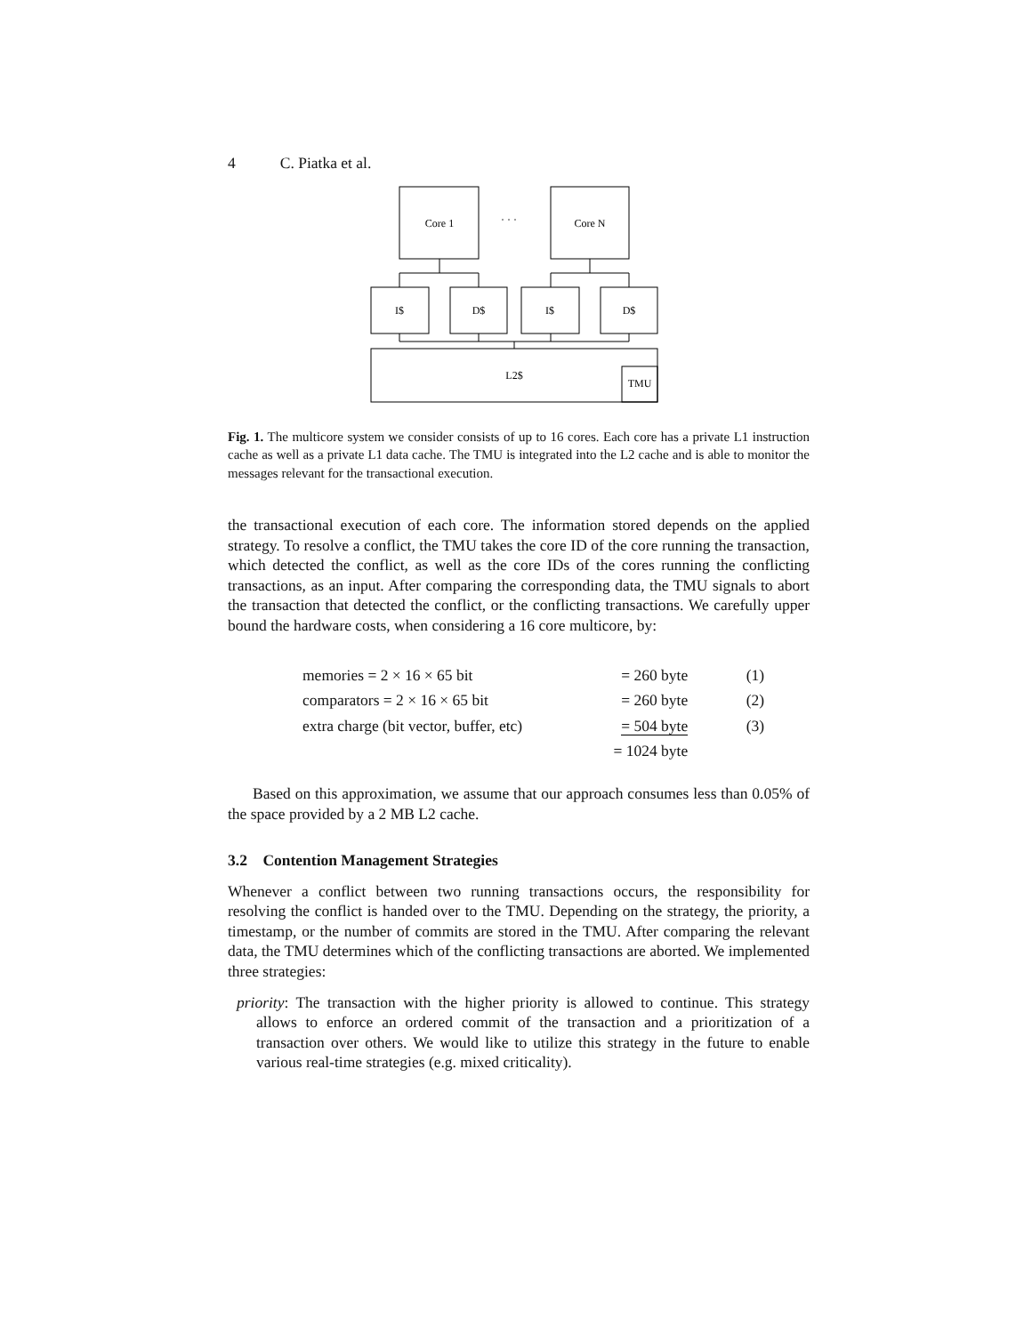4 C. Piatka et al.
Core 1
· · ·
Core N
I$
D$
I$
D$
L2$
TMU
Fig. 1. The multicore system we consider consists of up to 16 cores. Each core has a private L1 instruction cache as well as a private L1 data cache. The TMU is integrated into the L2 cache and is able to monitor the messages relevant for the transactional execution.
the transactional execution of each core. The information stored depends on the applied strategy. To resolve a conflict, the TMU takes the core ID of the core running the transaction, which detected the conflict, as well as the core IDs of the cores running the conflicting transactions, as an input. After comparing the corresponding data, the TMU signals to abort the transaction that detected the conflict, or the conflicting transactions. We carefully upper bound the hardware costs, when considering a 16 core multicore, by:
| memories = 2 × 16 × 65 bit | = 260 byte | (1) |
| comparators = 2 × 16 × 65 bit | = 260 byte | (2) |
| extra charge (bit vector, buffer, etc) | = 504 byte | (3) |
| | = 1024 byte | |
Based on this approximation, we assume that our approach consumes less than 0.05% of the space provided by a 2 MB L2 cache.
3.2 Contention Management Strategies
Whenever a conflict between two running transactions occurs, the responsibility for resolving the conflict is handed over to the TMU. Depending on the strategy, the priority, a timestamp, or the number of commits are stored in the TMU. After comparing the relevant data, the TMU determines which of the conflicting transactions are aborted. We implemented three strategies:
priority: The transaction with the higher priority is allowed to continue. This strategy allows to enforce an ordered commit of the transaction and a prioritization of a transaction over others. We would like to utilize this strategy in the future to enable various real-time strategies (e.g. mixed criticality).